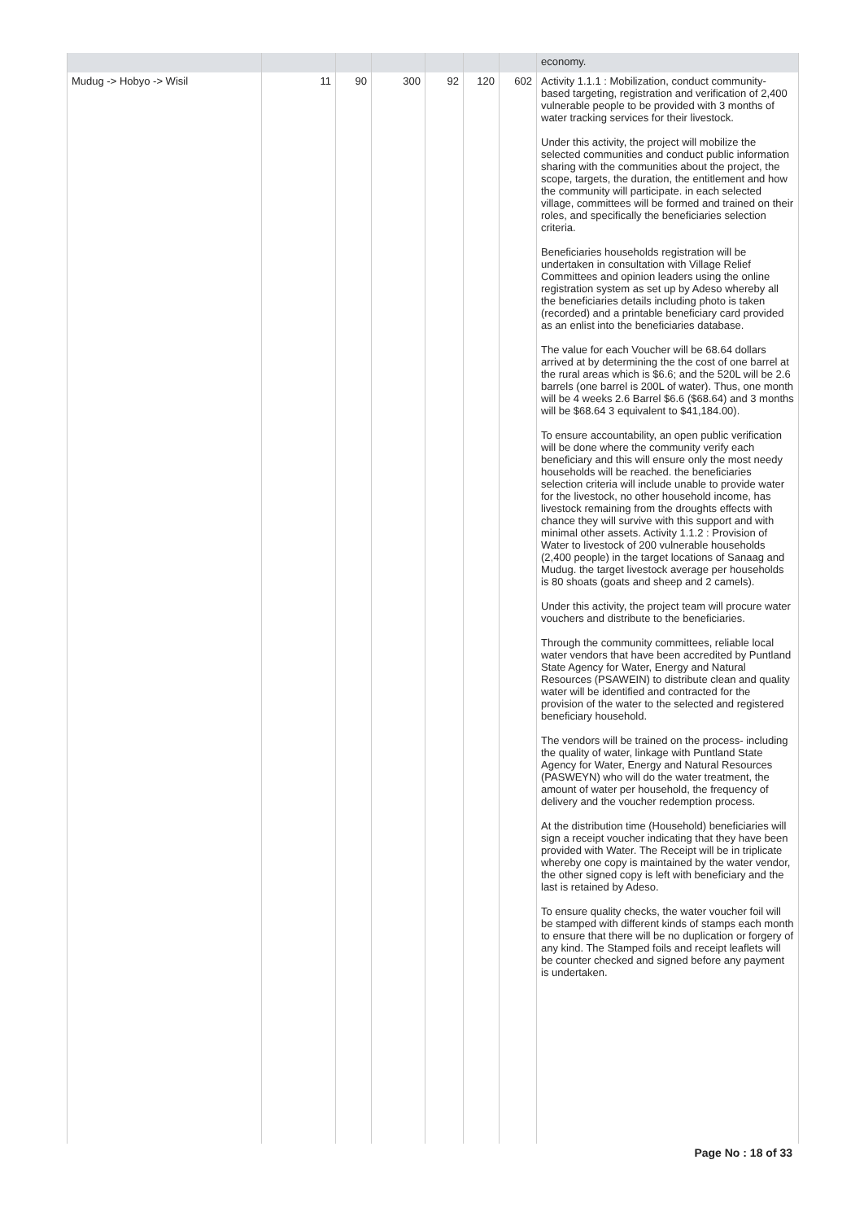| | | | | | | | economy. |
| Mudug -> Hobyo -> Wisil | 11 | 90 | 300 | 92 | 120 | 602 | Activity 1.1.1 : Mobilization, conduct community-based targeting, registration and verification of 2,400 vulnerable people to be provided with 3 months of water tracking services for their livestock. Under this activity, the project will mobilize the selected communities and conduct public information sharing with the communities about the project, the scope, targets, the duration, the entitlement and how the community will participate. in each selected village, committees will be formed and trained on their roles, and specifically the beneficiaries selection criteria. Beneficiaries households registration will be undertaken in consultation with Village Relief Committees and opinion leaders using the online registration system as set up by Adeso whereby all the beneficiaries details including photo is taken (recorded) and a printable beneficiary card provided as an enlist into the beneficiaries database. The value for each Voucher will be 68.64 dollars arrived at by determining the the cost of one barrel at the rural areas which is $6.6; and the 520L will be 2.6 barrels (one barrel is 200L of water). Thus, one month will be 4 weeks 2.6 Barrel $6.6 ($68.64) and 3 months will be $68.64 3 equivalent to $41,184.00). To ensure accountability, an open public verification will be done where the community verify each beneficiary and this will ensure only the most needy households will be reached. the beneficiaries selection criteria will include unable to provide water for the livestock, no other household income, has livestock remaining from the droughts effects with chance they will survive with this support and with minimal other assets. Activity 1.1.2 : Provision of Water to livestock of 200 vulnerable households (2,400 people) in the target locations of Sanaag and Mudug. the target livestock average per households is 80 shoats (goats and sheep and 2 camels). Under this activity, the project team will procure water vouchers and distribute to the beneficiaries. Through the community committees, reliable local water vendors that have been accredited by Puntland State Agency for Water, Energy and Natural Resources (PSAWEIN) to distribute clean and quality water will be identified and contracted for the provision of the water to the selected and registered beneficiary household. The vendors will be trained on the process- including the quality of water, linkage with Puntland State Agency for Water, Energy and Natural Resources (PASWEYN) who will do the water treatment, the amount of water per household, the frequency of delivery and the voucher redemption process. At the distribution time (Household) beneficiaries will sign a receipt voucher indicating that they have been provided with Water. The Receipt will be in triplicate whereby one copy is maintained by the water vendor, the other signed copy is left with beneficiary and the last is retained by Adeso. To ensure quality checks, the water voucher foil will be stamped with different kinds of stamps each month to ensure that there will be no duplication or forgery of any kind. The Stamped foils and receipt leaflets will be counter checked and signed before any payment is undertaken. |
Page No : 18 of 33